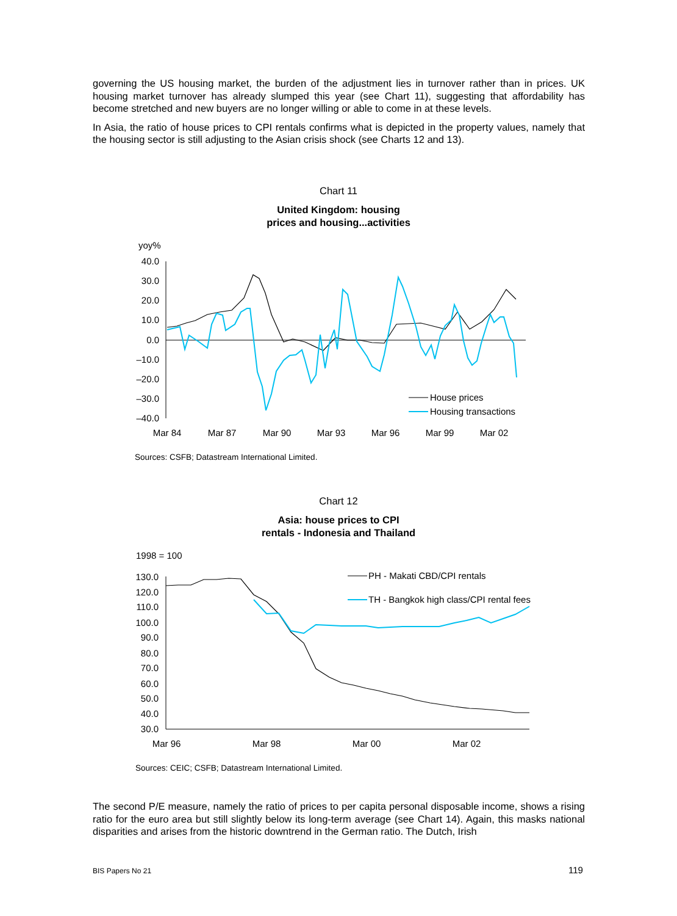governing the US housing market, the burden of the adjustment lies in turnover rather than in prices. UK housing market turnover has already slumped this year (see Chart 11), suggesting that affordability has become stretched and new buyers are no longer willing or able to come in at these levels.
In Asia, the ratio of house prices to CPI rentals confirms what is depicted in the property values, namely that the housing sector is still adjusting to the Asian crisis shock (see Charts 12 and 13).
Chart 11
United Kingdom: housing
prices and housing...activities
yoy%
40.0
30.0
20.0
10.0
0.0
–10.0
–20.0
–30.0
–40.0
Mar 84
Mar 87
Mar 90
Mar 93
Mar 96
Mar 99
Mar 02
House prices
Housing transactions
Sources: CSFB; Datastream International Limited.
Chart 12
Asia: house prices to CPI
rentals - Indonesia and Thailand
1998 = 100
130.0
120.0
110.0
100.0
90.0
80.0
70.0
60.0
50.0
40.0
30.0
Mar 96
Mar 98
Mar 00
Mar 02
PH - Makati CBD/CPI rentals
TH - Bangkok high class/CPI rental fees
Sources: CEIC; CSFB; Datastream International Limited.
The second P/E measure, namely the ratio of prices to per capita personal disposable income, shows a rising ratio for the euro area but still slightly below its long-term average (see Chart 14). Again, this masks national disparities and arises from the historic downtrend in the German ratio. The Dutch, Irish
BIS Papers No 21 119